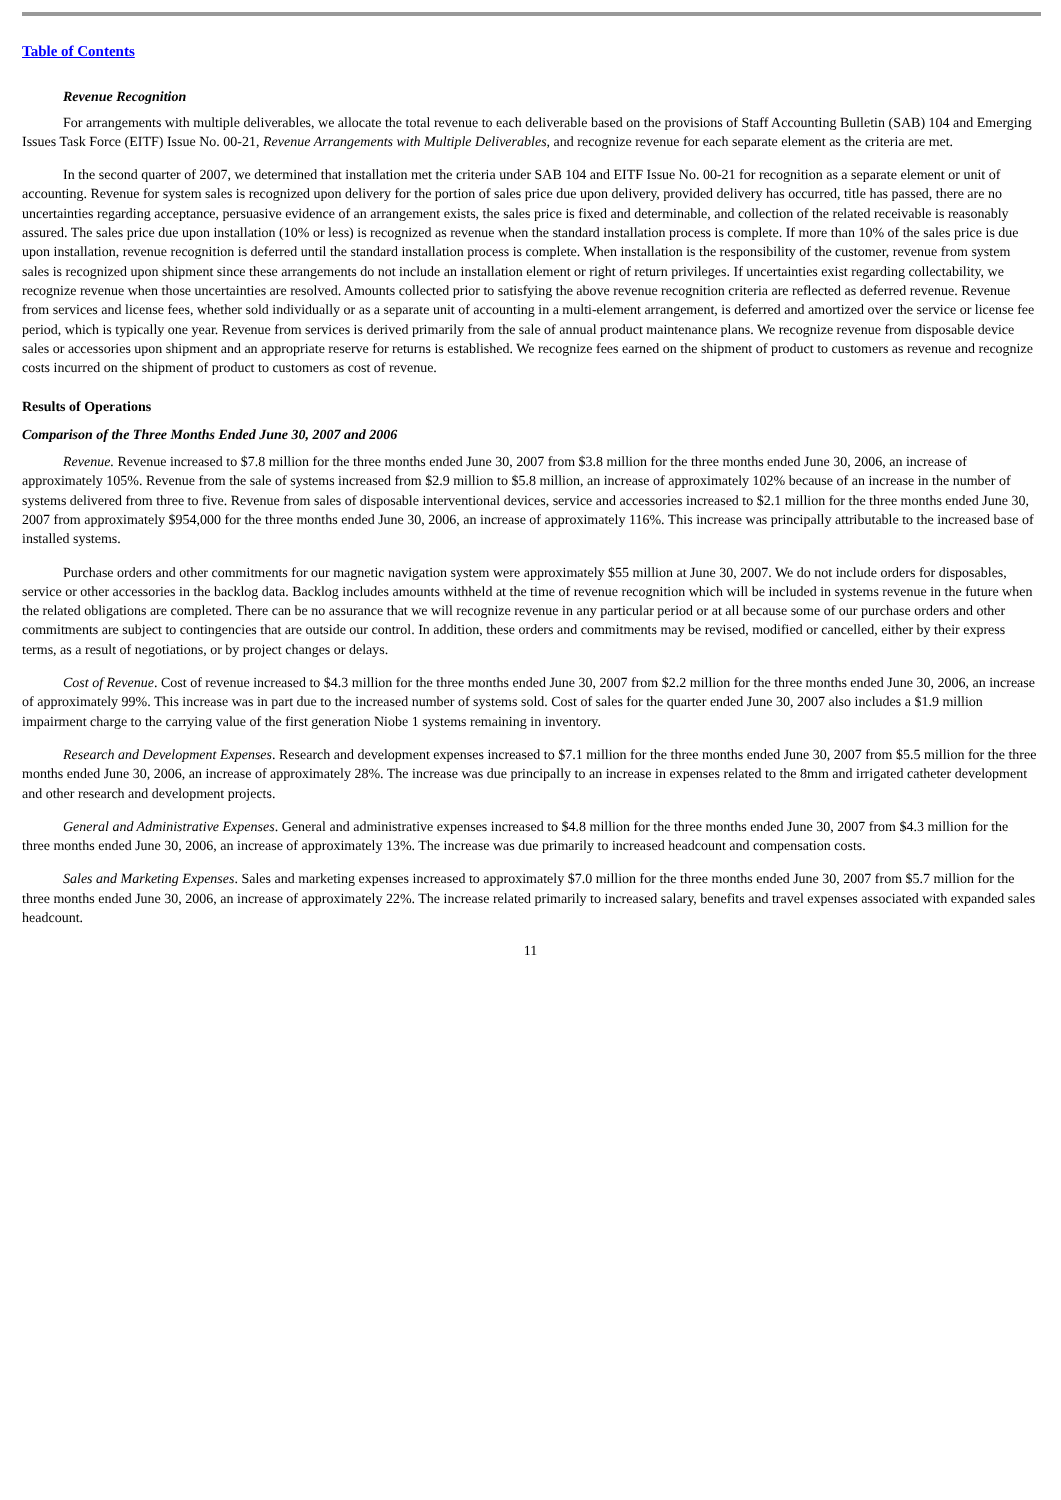Table of Contents
Revenue Recognition
For arrangements with multiple deliverables, we allocate the total revenue to each deliverable based on the provisions of Staff Accounting Bulletin (SAB) 104 and Emerging Issues Task Force (EITF) Issue No. 00-21, Revenue Arrangements with Multiple Deliverables, and recognize revenue for each separate element as the criteria are met.
In the second quarter of 2007, we determined that installation met the criteria under SAB 104 and EITF Issue No. 00-21 for recognition as a separate element or unit of accounting. Revenue for system sales is recognized upon delivery for the portion of sales price due upon delivery, provided delivery has occurred, title has passed, there are no uncertainties regarding acceptance, persuasive evidence of an arrangement exists, the sales price is fixed and determinable, and collection of the related receivable is reasonably assured. The sales price due upon installation (10% or less) is recognized as revenue when the standard installation process is complete. If more than 10% of the sales price is due upon installation, revenue recognition is deferred until the standard installation process is complete. When installation is the responsibility of the customer, revenue from system sales is recognized upon shipment since these arrangements do not include an installation element or right of return privileges. If uncertainties exist regarding collectability, we recognize revenue when those uncertainties are resolved. Amounts collected prior to satisfying the above revenue recognition criteria are reflected as deferred revenue. Revenue from services and license fees, whether sold individually or as a separate unit of accounting in a multi-element arrangement, is deferred and amortized over the service or license fee period, which is typically one year. Revenue from services is derived primarily from the sale of annual product maintenance plans. We recognize revenue from disposable device sales or accessories upon shipment and an appropriate reserve for returns is established. We recognize fees earned on the shipment of product to customers as revenue and recognize costs incurred on the shipment of product to customers as cost of revenue.
Results of Operations
Comparison of the Three Months Ended June 30, 2007 and 2006
Revenue. Revenue increased to $7.8 million for the three months ended June 30, 2007 from $3.8 million for the three months ended June 30, 2006, an increase of approximately 105%. Revenue from the sale of systems increased from $2.9 million to $5.8 million, an increase of approximately 102% because of an increase in the number of systems delivered from three to five. Revenue from sales of disposable interventional devices, service and accessories increased to $2.1 million for the three months ended June 30, 2007 from approximately $954,000 for the three months ended June 30, 2006, an increase of approximately 116%. This increase was principally attributable to the increased base of installed systems.
Purchase orders and other commitments for our magnetic navigation system were approximately $55 million at June 30, 2007. We do not include orders for disposables, service or other accessories in the backlog data. Backlog includes amounts withheld at the time of revenue recognition which will be included in systems revenue in the future when the related obligations are completed. There can be no assurance that we will recognize revenue in any particular period or at all because some of our purchase orders and other commitments are subject to contingencies that are outside our control. In addition, these orders and commitments may be revised, modified or cancelled, either by their express terms, as a result of negotiations, or by project changes or delays.
Cost of Revenue. Cost of revenue increased to $4.3 million for the three months ended June 30, 2007 from $2.2 million for the three months ended June 30, 2006, an increase of approximately 99%. This increase was in part due to the increased number of systems sold. Cost of sales for the quarter ended June 30, 2007 also includes a $1.9 million impairment charge to the carrying value of the first generation Niobe 1 systems remaining in inventory.
Research and Development Expenses. Research and development expenses increased to $7.1 million for the three months ended June 30, 2007 from $5.5 million for the three months ended June 30, 2006, an increase of approximately 28%. The increase was due principally to an increase in expenses related to the 8mm and irrigated catheter development and other research and development projects.
General and Administrative Expenses. General and administrative expenses increased to $4.8 million for the three months ended June 30, 2007 from $4.3 million for the three months ended June 30, 2006, an increase of approximately 13%. The increase was due primarily to increased headcount and compensation costs.
Sales and Marketing Expenses. Sales and marketing expenses increased to approximately $7.0 million for the three months ended June 30, 2007 from $5.7 million for the three months ended June 30, 2006, an increase of approximately 22%. The increase related primarily to increased salary, benefits and travel expenses associated with expanded sales headcount.
11